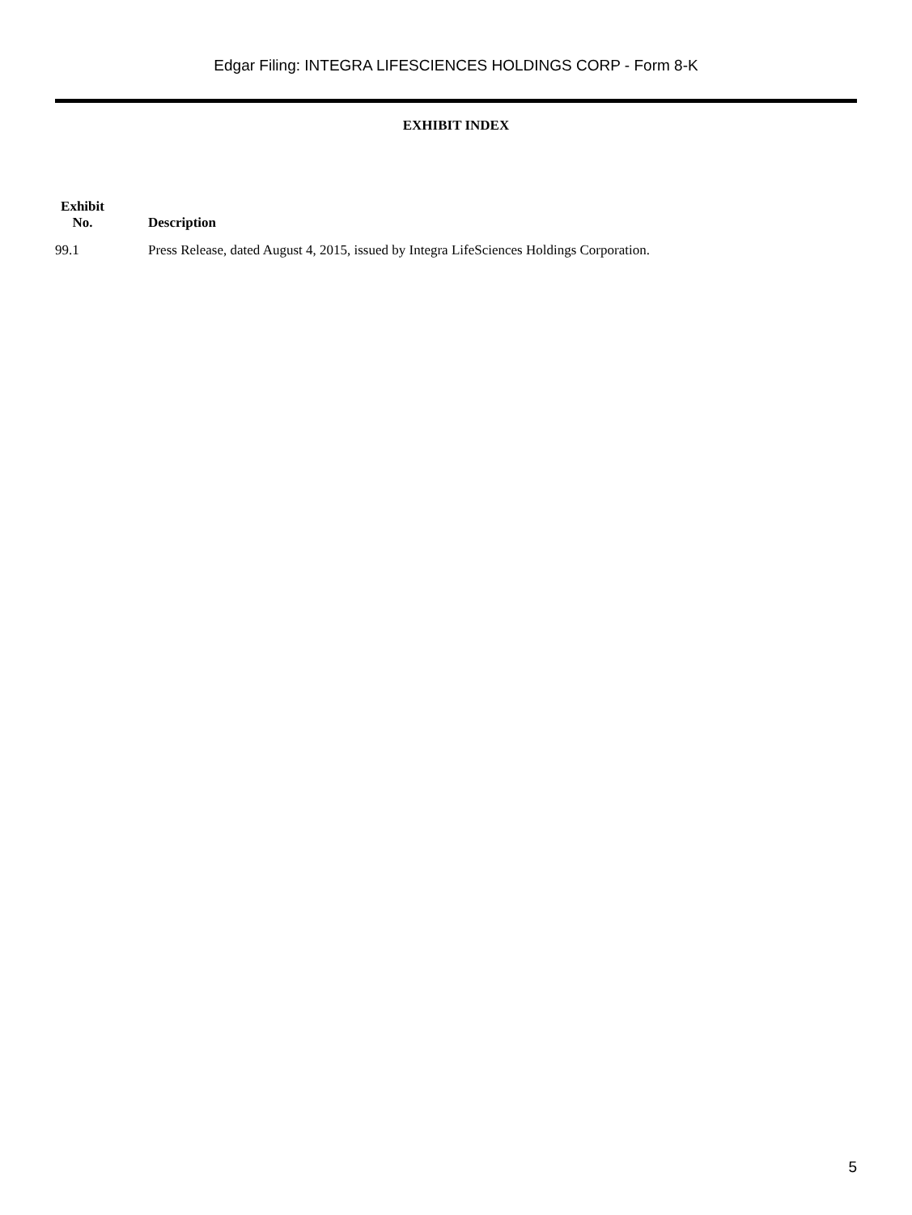Edgar Filing: INTEGRA LIFESCIENCES HOLDINGS CORP - Form 8-K
EXHIBIT INDEX
| Exhibit No. | Description |
| --- | --- |
| 99.1 | Press Release, dated August 4, 2015, issued by Integra LifeSciences Holdings Corporation. |
5